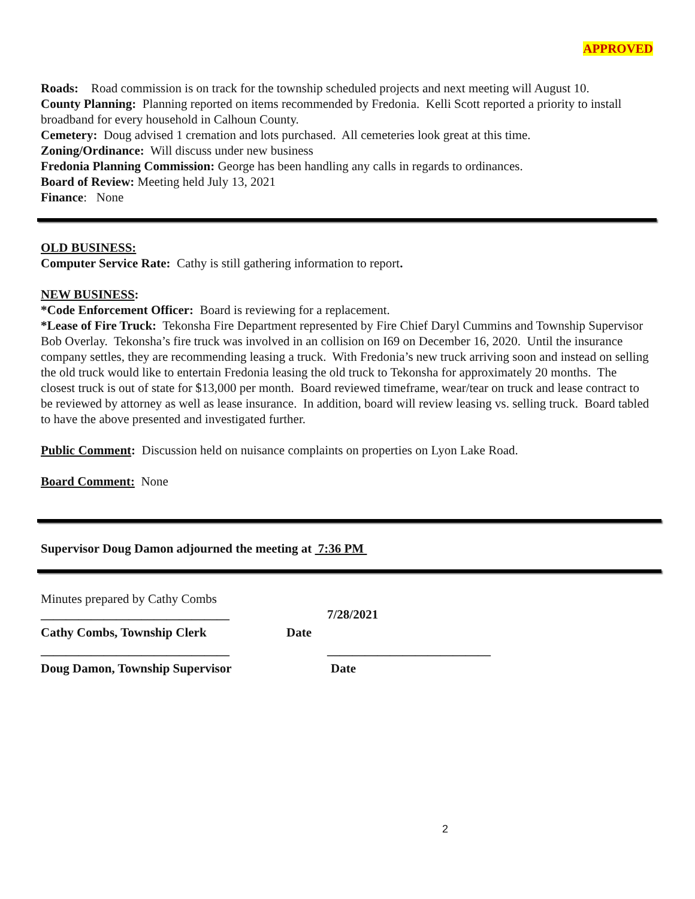APPROVED
Roads: Road commission is on track for the township scheduled projects and next meeting will August 10.
County Planning: Planning reported on items recommended by Fredonia. Kelli Scott reported a priority to install broadband for every household in Calhoun County.
Cemetery: Doug advised 1 cremation and lots purchased. All cemeteries look great at this time.
Zoning/Ordinance: Will discuss under new business
Fredonia Planning Commission: George has been handling any calls in regards to ordinances.
Board of Review: Meeting held July 13, 2021
Finance: None
OLD BUSINESS:
Computer Service Rate: Cathy is still gathering information to report.
NEW BUSINESS:
*Code Enforcement Officer: Board is reviewing for a replacement.
*Lease of Fire Truck: Tekonsha Fire Department represented by Fire Chief Daryl Cummins and Township Supervisor Bob Overlay. Tekonsha’s fire truck was involved in an collision on I69 on December 16, 2020. Until the insurance company settles, they are recommending leasing a truck. With Fredonia’s new truck arriving soon and instead on selling the old truck would like to entertain Fredonia leasing the old truck to Tekonsha for approximately 20 months. The closest truck is out of state for $13,000 per month. Board reviewed timeframe, wear/tear on truck and lease contract to be reviewed by attorney as well as lease insurance. In addition, board will review leasing vs. selling truck. Board tabled to have the above presented and investigated further.
Public Comment: Discussion held on nuisance complaints on properties on Lyon Lake Road.
Board Comment: None
Supervisor Doug Damon adjourned the meeting at 7:36 PM
Minutes prepared by Cathy Combs
______________________________ 7/28/2021
Cathy Combs, Township Clerk Date
______________________________ __________________________
Doug Damon, Township Supervisor Date
2